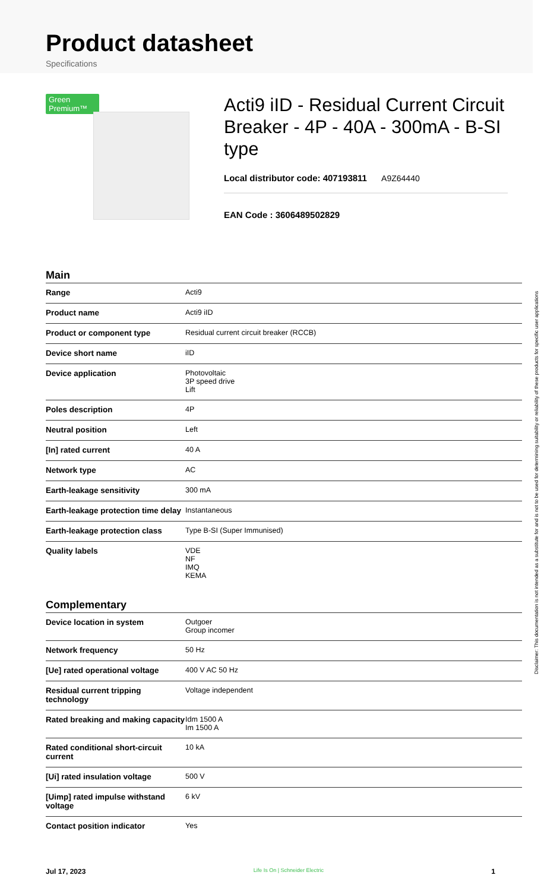Product datasheet
Specifications
Green Premium™
Acti9 iID - Residual Current Circuit Breaker - 4P - 40A - 300mA - B-SI type
Local distributor code: 407193811 A9Z64440
EAN Code : 3606489502829
Main
| Range | Acti9 |
| Product name | Acti9 iID |
| Product or component type | Residual current circuit breaker (RCCB) |
| Device short name | iID |
| Device application | Photovoltaic 3P speed drive Lift |
| Poles description | 4P |
| Neutral position | Left |
| [In] rated current | 40 A |
| Network type | AC |
| Earth-leakage sensitivity | 300 mA |
| Earth-leakage protection time delay | Instantaneous |
| Earth-leakage protection class | Type B-SI (Super Immunised) |
| Quality labels | VDE NF IMQ KEMA |
Complementary
| Device location in system | Outgoer Group incomer |
| Network frequency | 50 Hz |
| [Ue] rated operational voltage | 400 V AC 50 Hz |
| Residual current tripping technology | Voltage independent |
| Rated breaking and making capacity | Idm 1500 A Im 1500 A |
| Rated conditional short-circuit current | 10 kA |
| [Ui] rated insulation voltage | 500 V |
| [Uimp] rated impulse withstand voltage | 6 kV |
| Contact position indicator | Yes |
Disclaimer: This documentation is not intended as a substitute for and is not to be used for determining suitability or reliability of these products for specific user applications
Jul 17, 2023 Life Is On | Schneider Electric 1